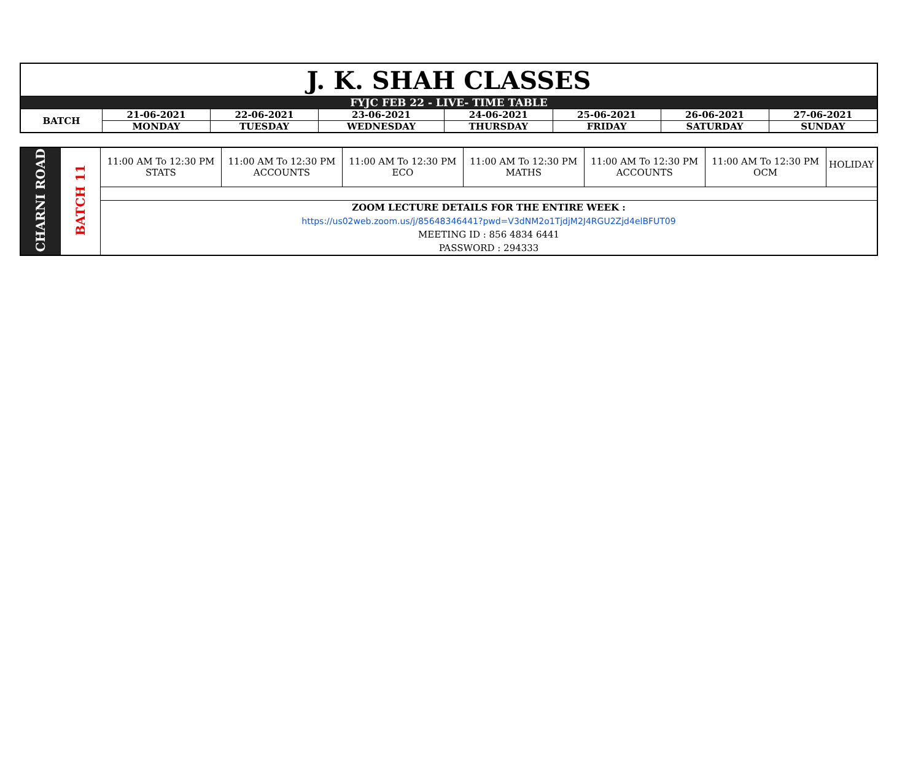| J. K. SHAH CLASSES | | | | | | | |
| FYJC FEB 22 - LIVE- TIME TABLE | | | | | | | |
| BATCH | 21-06-2021 | 22-06-2021 | 23-06-2021 | 24-06-2021 | 25-06-2021 | 26-06-2021 | 27-06-2021 |
| | MONDAY | TUESDAY | WEDNESDAY | THURSDAY | FRIDAY | SATURDAY | SUNDAY |
| CHARNI ROAD | BATCH 11 | 11:00 AM To 12:30 PM STATS | 11:00 AM To 12:30 PM ACCOUNTS | 11:00 AM To 12:30 PM ECO | 11:00 AM To 12:30 PM MATHS | 11:00 AM To 12:30 PM ACCOUNTS | 11:00 AM To 12:30 PM OCM | HOLIDAY |
| | | ZOOM LECTURE DETAILS FOR THE ENTIRE WEEK : https://us02web.zoom.us/j/85648346441?pwd=V3dNM2o1TjdjM2J4RGU2Zjd4elBFUT09 MEETING ID : 856 4834 6441 PASSWORD : 294333 | | | | | | |